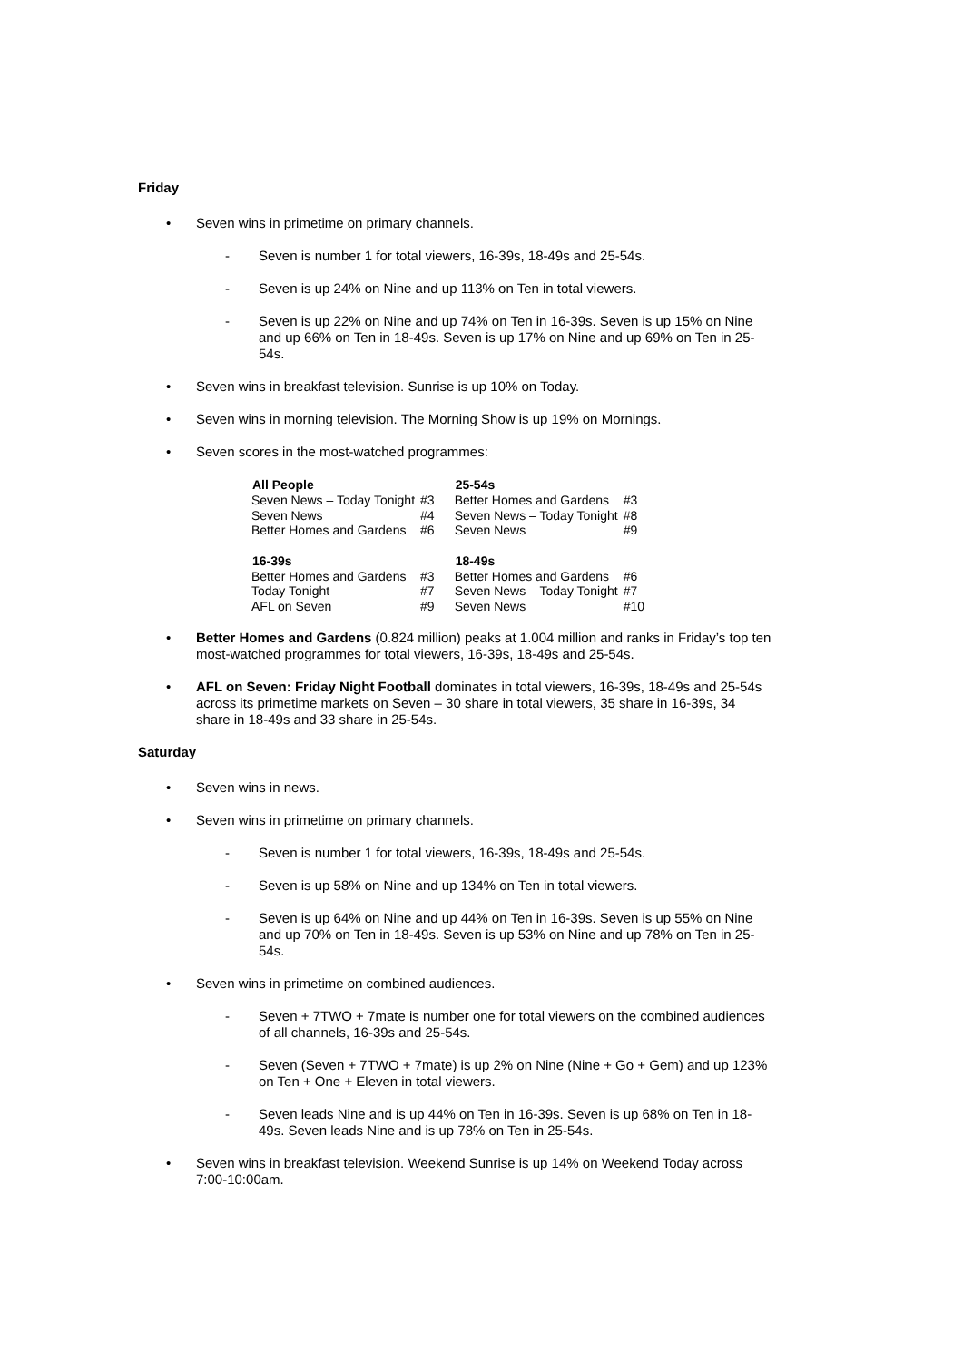Friday
• Seven wins in primetime on primary channels.
- Seven is number 1 for total viewers, 16-39s, 18-49s and 25-54s.
- Seven is up 24% on Nine and up 113% on Ten in total viewers.
- Seven is up 22% on Nine and up 74% on Ten in 16-39s. Seven is up 15% on Nine and up 66% on Ten in 18-49s. Seven is up 17% on Nine and up 69% on Ten in 25-54s.
• Seven wins in breakfast television. Sunrise is up 10% on Today.
• Seven wins in morning television. The Morning Show is up 19% on Mornings.
• Seven scores in the most-watched programmes:
| All People | | 25-54s | |
| Seven News – Today Tonight | #3 | Better Homes and Gardens | #3 |
| Seven News | #4 | Seven News – Today Tonight | #8 |
| Better Homes and Gardens | #6 | Seven News | #9 |
| 16-39s | | 18-49s | |
| Better Homes and Gardens | #3 | Better Homes and Gardens | #6 |
| Today Tonight | #7 | Seven News – Today Tonight | #7 |
| AFL on Seven | #9 | Seven News | #10 |
• Better Homes and Gardens (0.824 million) peaks at 1.004 million and ranks in Friday’s top ten most-watched programmes for total viewers, 16-39s, 18-49s and 25-54s.
• AFL on Seven: Friday Night Football dominates in total viewers, 16-39s, 18-49s and 25-54s across its primetime markets on Seven – 30 share in total viewers, 35 share in 16-39s, 34 share in 18-49s and 33 share in 25-54s.
Saturday
• Seven wins in news.
• Seven wins in primetime on primary channels.
- Seven is number 1 for total viewers, 16-39s, 18-49s and 25-54s.
- Seven is up 58% on Nine and up 134% on Ten in total viewers.
- Seven is up 64% on Nine and up 44% on Ten in 16-39s. Seven is up 55% on Nine and up 70% on Ten in 18-49s. Seven is up 53% on Nine and up 78% on Ten in 25-54s.
• Seven wins in primetime on combined audiences.
- Seven + 7TWO + 7mate is number one for total viewers on the combined audiences of all channels, 16-39s and 25-54s.
- Seven (Seven + 7TWO + 7mate) is up 2% on Nine (Nine + Go + Gem) and up 123% on Ten + One + Eleven in total viewers.
- Seven leads Nine and is up 44% on Ten in 16-39s. Seven is up 68% on Ten in 18-49s. Seven leads Nine and is up 78% on Ten in 25-54s.
• Seven wins in breakfast television. Weekend Sunrise is up 14% on Weekend Today across 7:00-10:00am.